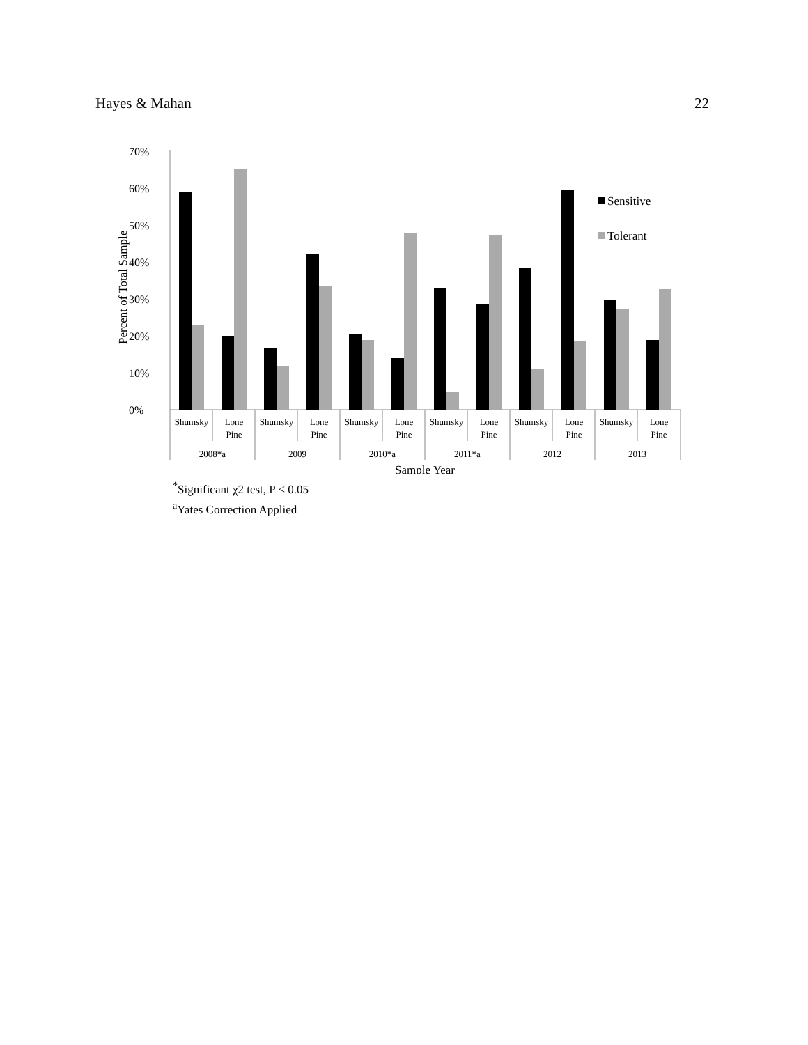Hayes & Mahan 22
0%
10%
20%
30%
40%
50%
60%
70%
Percent of Total Sample
Sensitive
Tolerant
Shumsky
Lone
Pine
Shumsky
Lone
Pine
Shumsky
Lone
Pine
Shumsky
Lone
Pine
Shumsky
Lone
Pine
Shumsky
Lone
Pine
2008*a
2009
2010*a
2011*a
2012
2013
Sample Year
<sup>*</sup> Significant χ2 test, P < 0.05
<sup>a</sup> Yates Correction Applied